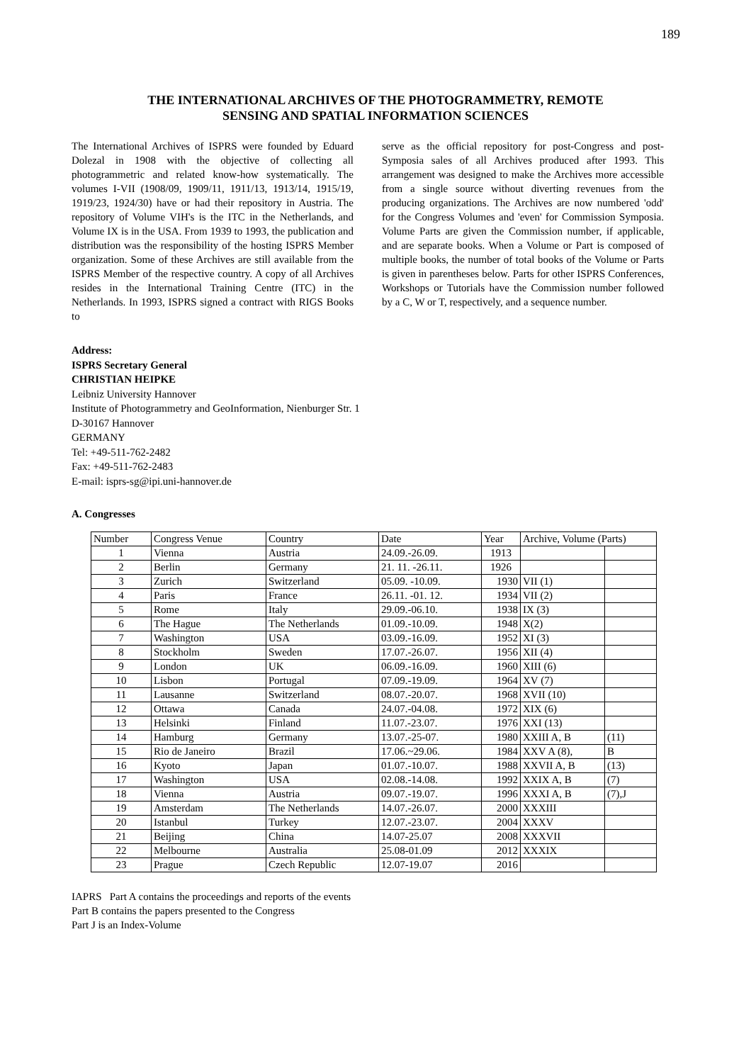189
THE INTERNATIONAL ARCHIVES OF THE PHOTOGRAMMETRY, REMOTE
SENSING AND SPATIAL INFORMATION SCIENCES
The International Archives of ISPRS were founded by Eduard Dolezal in 1908 with the objective of collecting all photogrammetric and related know-how systematically. The volumes I-VII (1908/09, 1909/11, 1911/13, 1913/14, 1915/19, 1919/23, 1924/30) have or had their repository in Austria. The repository of Volume VIH's is the ITC in the Netherlands, and Volume IX is in the USA. From 1939 to 1993, the publication and distribution was the responsibility of the hosting ISPRS Member organization. Some of these Archives are still available from the ISPRS Member of the respective country. A copy of all Archives resides in the International Training Centre (ITC) in the Netherlands. In 1993, ISPRS signed a contract with RIGS Books to
serve as the official repository for post-Congress and post-Symposia sales of all Archives produced after 1993. This arrangement was designed to make the Archives more accessible from a single source without diverting revenues from the producing organizations. The Archives are now numbered 'odd' for the Congress Volumes and 'even' for Commission Symposia. Volume Parts are given the Commission number, if applicable, and are separate books. When a Volume or Part is composed of multiple books, the number of total books of the Volume or Parts is given in parentheses below. Parts for other ISPRS Conferences, Workshops or Tutorials have the Commission number followed by a C, W or T, respectively, and a sequence number.
Address:
ISPRS Secretary General
CHRISTIAN HEIPKE
Leibniz University Hannover
Institute of Photogrammetry and GeoInformation, Nienburger Str. 1
D-30167 Hannover
GERMANY
Tel: +49-511-762-2482
Fax: +49-511-762-2483
E-mail: isprs-sg@ipi.uni-hannover.de
A. Congresses
| Number | Congress Venue | Country | Date | Year | Archive, Volume (Parts) | |
| --- | --- | --- | --- | --- | --- | --- |
| 1 | Vienna | Austria | 24.09.-26.09. | 1913 | | |
| 2 | Berlin | Germany | 21. 11. -26.11. | 1926 | | |
| 3 | Zurich | Switzerland | 05.09. -10.09. | 1930 | VII (1) | |
| 4 | Paris | France | 26.11. -01. 12. | 1934 | VII (2) | |
| 5 | Rome | Italy | 29.09.-06.10. | 1938 | IX (3) | |
| 6 | The Hague | The Netherlands | 01.09.-10.09. | 1948 | X(2) | |
| 7 | Washington | USA | 03.09.-16.09. | 1952 | XI (3) | |
| 8 | Stockholm | Sweden | 17.07.-26.07. | 1956 | XII (4) | |
| 9 | London | UK | 06.09.-16.09. | 1960 | XIII (6) | |
| 10 | Lisbon | Portugal | 07.09.-19.09. | 1964 | XV (7) | |
| 11 | Lausanne | Switzerland | 08.07.-20.07. | 1968 | XVII (10) | |
| 12 | Ottawa | Canada | 24.07.-04.08. | 1972 | XIX (6) | |
| 13 | Helsinki | Finland | 11.07.-23.07. | 1976 | XXI (13) | |
| 14 | Hamburg | Germany | 13.07.-25-07. | 1980 | XXIII A, B | (11) |
| 15 | Rio de Janeiro | Brazil | 17.06.~29.06. | 1984 | XXV A (8), | B |
| 16 | Kyoto | Japan | 01.07.-10.07. | 1988 | XXVII A, B | (13) |
| 17 | Washington | USA | 02.08.-14.08. | 1992 | XXIX A, B | (7) |
| 18 | Vienna | Austria | 09.07.-19.07. | 1996 | XXXI A, B | (7),J |
| 19 | Amsterdam | The Netherlands | 14.07.-26.07. | 2000 | XXXIII | |
| 20 | Istanbul | Turkey | 12.07.-23.07. | 2004 | XXXV | |
| 21 | Beijing | China | 14.07-25.07 | 2008 | XXXVII | |
| 22 | Melbourne | Australia | 25.08-01.09 | 2012 | XXXIX | |
| 23 | Prague | Czech Republic | 12.07-19.07 | 2016 | | |
IAPRS Part A contains the proceedings and reports of the events
Part B contains the papers presented to the Congress
Part J is an Index-Volume